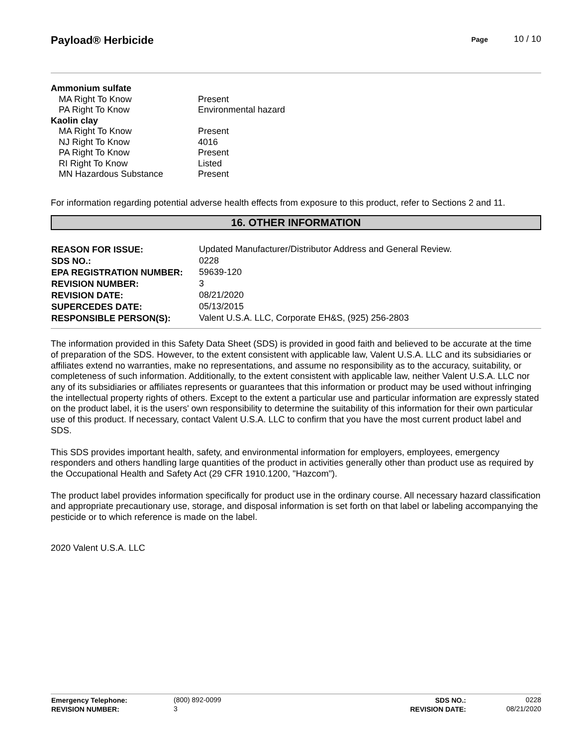Payload® Herbicide
Page 10 / 10
| Ammonium sulfate | |
| MA Right To Know | Present |
| PA Right To Know | Environmental hazard |
| Kaolin clay | |
| MA Right To Know | Present |
| NJ Right To Know | 4016 |
| PA Right To Know | Present |
| RI Right To Know | Listed |
| MN Hazardous Substance | Present |
For information regarding potential adverse health effects from exposure to this product, refer to Sections 2 and 11.
16. OTHER INFORMATION
| REASON FOR ISSUE: | Updated Manufacturer/Distributor Address and General Review. |
| SDS NO.: | 0228 |
| EPA REGISTRATION NUMBER: | 59639-120 |
| REVISION NUMBER: | 3 |
| REVISION DATE: | 08/21/2020 |
| SUPERCEDES DATE: | 05/13/2015 |
| RESPONSIBLE PERSON(S): | Valent U.S.A. LLC, Corporate EH&S, (925) 256-2803 |
The information provided in this Safety Data Sheet (SDS) is provided in good faith and believed to be accurate at the time of preparation of the SDS. However, to the extent consistent with applicable law, Valent U.S.A. LLC and its subsidiaries or affiliates extend no warranties, make no representations, and assume no responsibility as to the accuracy, suitability, or completeness of such information. Additionally, to the extent consistent with applicable law, neither Valent U.S.A. LLC nor any of its subsidiaries or affiliates represents or guarantees that this information or product may be used without infringing the intellectual property rights of others. Except to the extent a particular use and particular information are expressly stated on the product label, it is the users' own responsibility to determine the suitability of this information for their own particular use of this product. If necessary, contact Valent U.S.A. LLC to confirm that you have the most current product label and SDS.
This SDS provides important health, safety, and environmental information for employers, employees, emergency responders and others handling large quantities of the product in activities generally other than product use as required by the Occupational Health and Safety Act (29 CFR 1910.1200, "Hazcom").
The product label provides information specifically for product use in the ordinary course. All necessary hazard classification and appropriate precautionary use, storage, and disposal information is set forth on that label or labeling accompanying the pesticide or to which reference is made on the label.
2020 Valent U.S.A. LLC
| Emergency Telephone: | (800) 892-0099 | SDS NO.: | 0228 |
| REVISION NUMBER: | 3 | REVISION DATE: | 08/21/2020 |